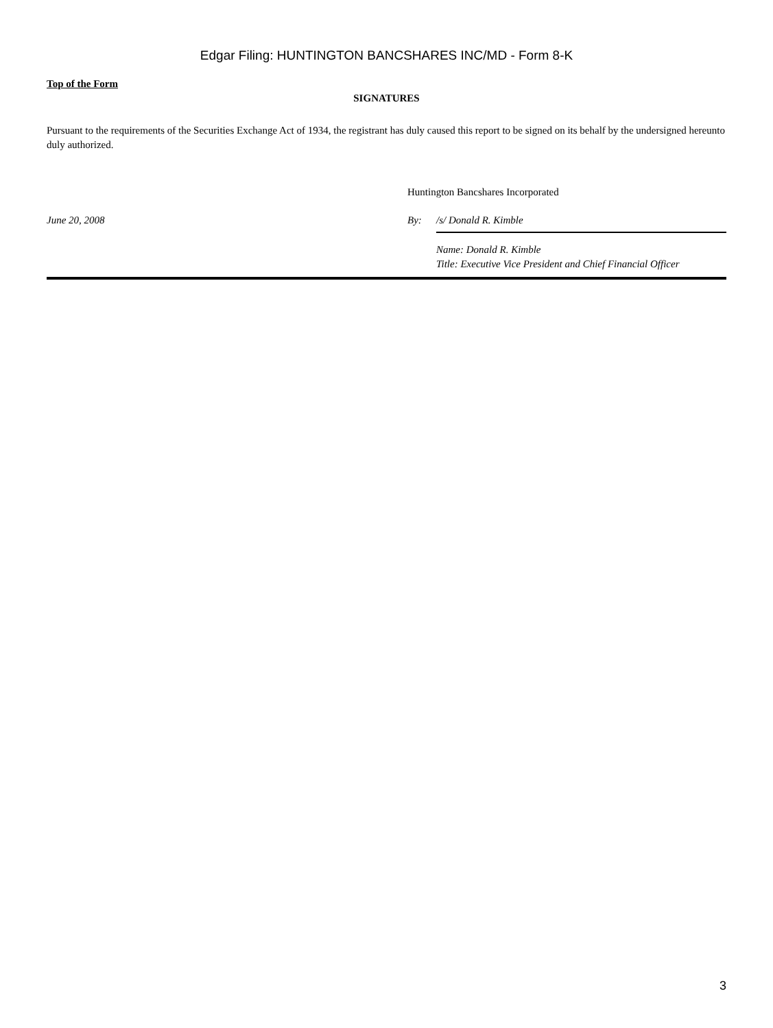Edgar Filing: HUNTINGTON BANCSHARES INC/MD - Form 8-K
Top of the Form
SIGNATURES
Pursuant to the requirements of the Securities Exchange Act of 1934, the registrant has duly caused this report to be signed on its behalf by the undersigned hereunto duly authorized.
Huntington Bancshares Incorporated
June 20, 2008 By: /s/ Donald R. Kimble
Name: Donald R. Kimble
Title: Executive Vice President and Chief Financial Officer
3